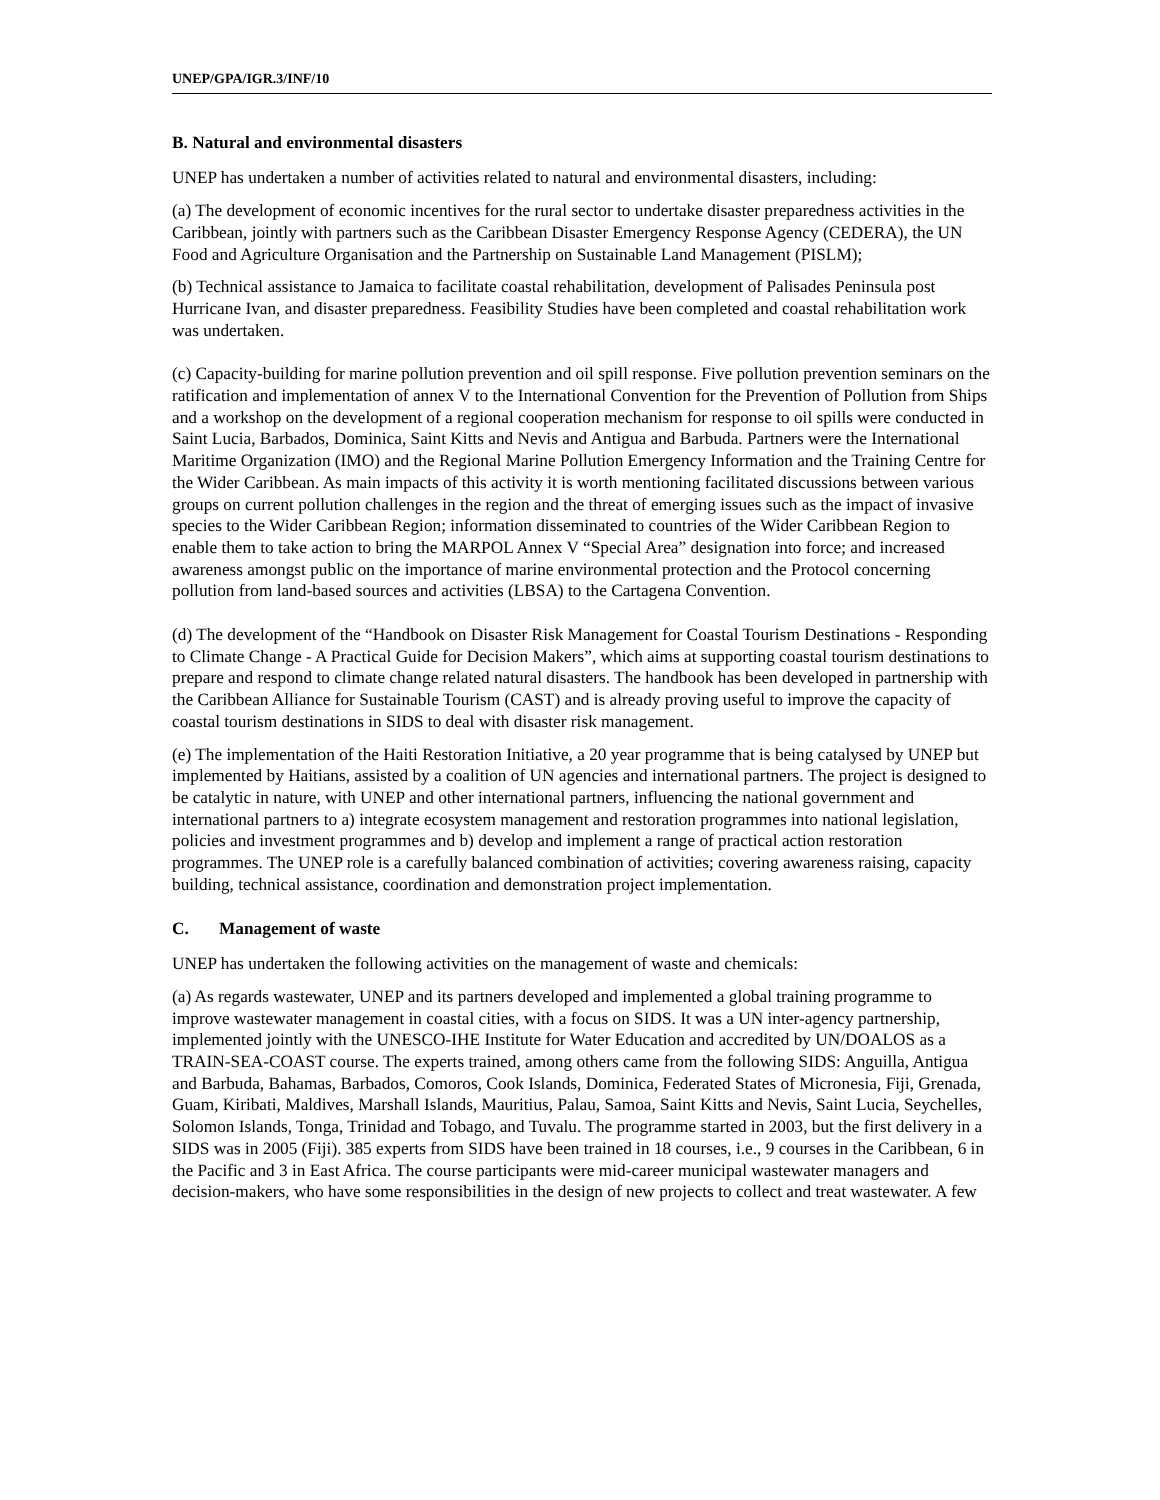UNEP/GPA/IGR.3/INF/10
B. Natural and environmental disasters
UNEP has undertaken a number of activities related to natural and environmental disasters, including:
(a) The development of economic incentives for the rural sector to undertake disaster preparedness activities in the Caribbean, jointly with partners such as the Caribbean Disaster Emergency Response Agency (CEDERA), the UN Food and Agriculture Organisation and the Partnership on Sustainable Land Management (PISLM);
(b) Technical assistance to Jamaica to facilitate coastal rehabilitation, development of Palisades Peninsula post Hurricane Ivan, and disaster preparedness. Feasibility Studies have been completed and coastal rehabilitation work was undertaken.
(c) Capacity-building for marine pollution prevention and oil spill response. Five pollution prevention seminars on the ratification and implementation of annex V to the International Convention for the Prevention of Pollution from Ships and a workshop on the development of a regional cooperation mechanism for response to oil spills were conducted in Saint Lucia, Barbados, Dominica, Saint Kitts and Nevis and Antigua and Barbuda. Partners were the International Maritime Organization (IMO) and the Regional Marine Pollution Emergency Information and the Training Centre for the Wider Caribbean. As main impacts of this activity it is worth mentioning facilitated discussions between various groups on current pollution challenges in the region and the threat of emerging issues such as the impact of invasive species to the Wider Caribbean Region; information disseminated to countries of the Wider Caribbean Region to enable them to take action to bring the MARPOL Annex V “Special Area” designation into force; and increased awareness amongst public on the importance of marine environmental protection and the Protocol concerning pollution from land-based sources and activities (LBSA) to the Cartagena Convention.
(d) The development of the “Handbook on Disaster Risk Management for Coastal Tourism Destinations - Responding to Climate Change - A Practical Guide for Decision Makers”, which aims at supporting coastal tourism destinations to prepare and respond to climate change related natural disasters. The handbook has been developed in partnership with the Caribbean Alliance for Sustainable Tourism (CAST) and is already proving useful to improve the capacity of coastal tourism destinations in SIDS to deal with disaster risk management.
(e) The implementation of the Haiti Restoration Initiative, a 20 year programme that is being catalysed by UNEP but implemented by Haitians, assisted by a coalition of UN agencies and international partners. The project is designed to be catalytic in nature, with UNEP and other international partners, influencing the national government and international partners to a) integrate ecosystem management and restoration programmes into national legislation, policies and investment programmes and b) develop and implement a range of practical action restoration programmes. The UNEP role is a carefully balanced combination of activities; covering awareness raising, capacity building, technical assistance, coordination and demonstration project implementation.
C. Management of waste
UNEP has undertaken the following activities on the management of waste and chemicals:
(a) As regards wastewater, UNEP and its partners developed and implemented a global training programme to improve wastewater management in coastal cities, with a focus on SIDS. It was a UN inter-agency partnership, implemented jointly with the UNESCO-IHE Institute for Water Education and accredited by UN/DOALOS as a TRAIN-SEA-COAST course. The experts trained, among others came from the following SIDS: Anguilla, Antigua and Barbuda, Bahamas, Barbados, Comoros, Cook Islands, Dominica, Federated States of Micronesia, Fiji, Grenada, Guam, Kiribati, Maldives, Marshall Islands, Mauritius, Palau, Samoa, Saint Kitts and Nevis, Saint Lucia, Seychelles, Solomon Islands, Tonga, Trinidad and Tobago, and Tuvalu. The programme started in 2003, but the first delivery in a SIDS was in 2005 (Fiji). 385 experts from SIDS have been trained in 18 courses, i.e., 9 courses in the Caribbean, 6 in the Pacific and 3 in East Africa. The course participants were mid-career municipal wastewater managers and decision-makers, who have some responsibilities in the design of new projects to collect and treat wastewater. A few